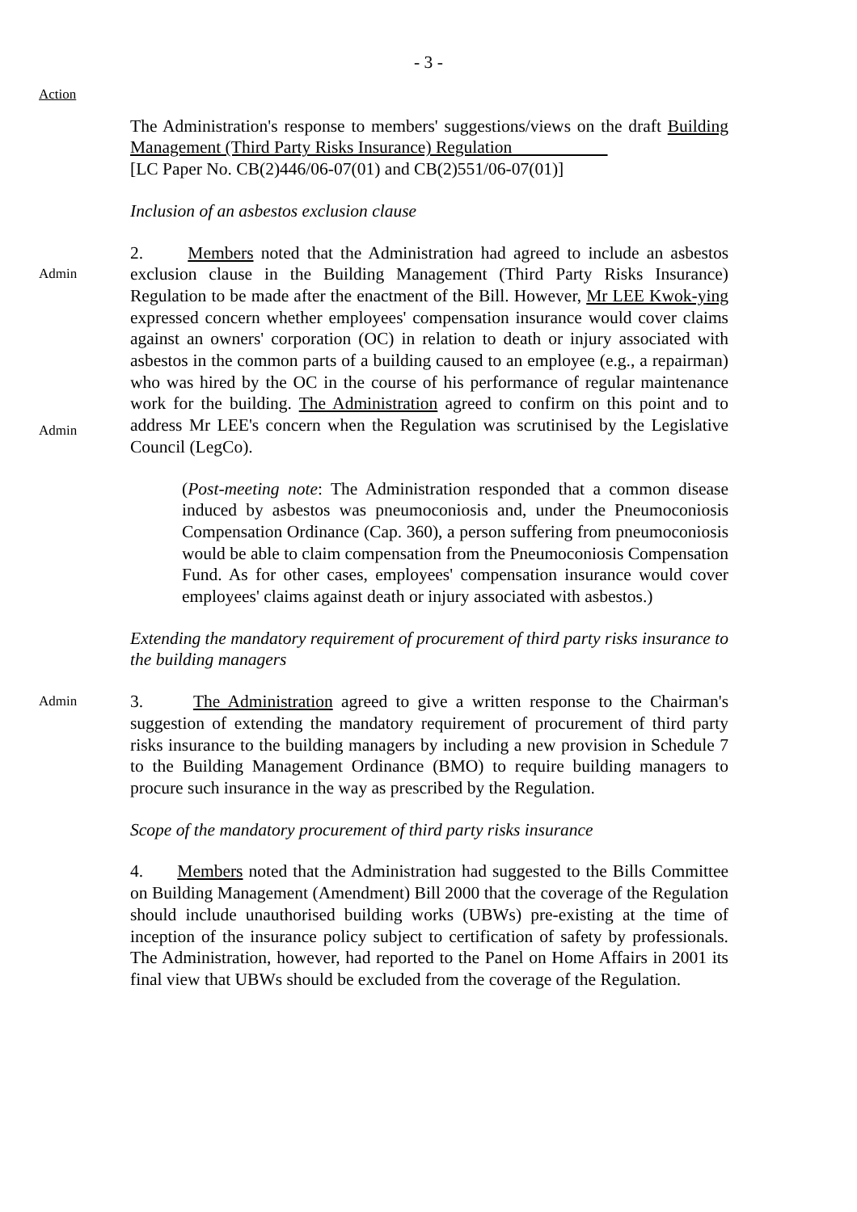- 3 -
Action
The Administration's response to members' suggestions/views on the draft Building Management (Third Party Risks Insurance) Regulation
[LC Paper No. CB(2)446/06-07(01) and CB(2)551/06-07(01)]
Inclusion of an asbestos exclusion clause
Admin
Admin
2. Members noted that the Administration had agreed to include an asbestos exclusion clause in the Building Management (Third Party Risks Insurance) Regulation to be made after the enactment of the Bill. However, Mr LEE Kwok-ying expressed concern whether employees' compensation insurance would cover claims against an owners' corporation (OC) in relation to death or injury associated with asbestos in the common parts of a building caused to an employee (e.g., a repairman) who was hired by the OC in the course of his performance of regular maintenance work for the building. The Administration agreed to confirm on this point and to address Mr LEE's concern when the Regulation was scrutinised by the Legislative Council (LegCo).
(Post-meeting note: The Administration responded that a common disease induced by asbestos was pneumoconiosis and, under the Pneumoconiosis Compensation Ordinance (Cap. 360), a person suffering from pneumoconiosis would be able to claim compensation from the Pneumoconiosis Compensation Fund. As for other cases, employees' compensation insurance would cover employees' claims against death or injury associated with asbestos.)
Extending the mandatory requirement of procurement of third party risks insurance to the building managers
Admin
3. The Administration agreed to give a written response to the Chairman's suggestion of extending the mandatory requirement of procurement of third party risks insurance to the building managers by including a new provision in Schedule 7 to the Building Management Ordinance (BMO) to require building managers to procure such insurance in the way as prescribed by the Regulation.
Scope of the mandatory procurement of third party risks insurance
4. Members noted that the Administration had suggested to the Bills Committee on Building Management (Amendment) Bill 2000 that the coverage of the Regulation should include unauthorised building works (UBWs) pre-existing at the time of inception of the insurance policy subject to certification of safety by professionals. The Administration, however, had reported to the Panel on Home Affairs in 2001 its final view that UBWs should be excluded from the coverage of the Regulation.